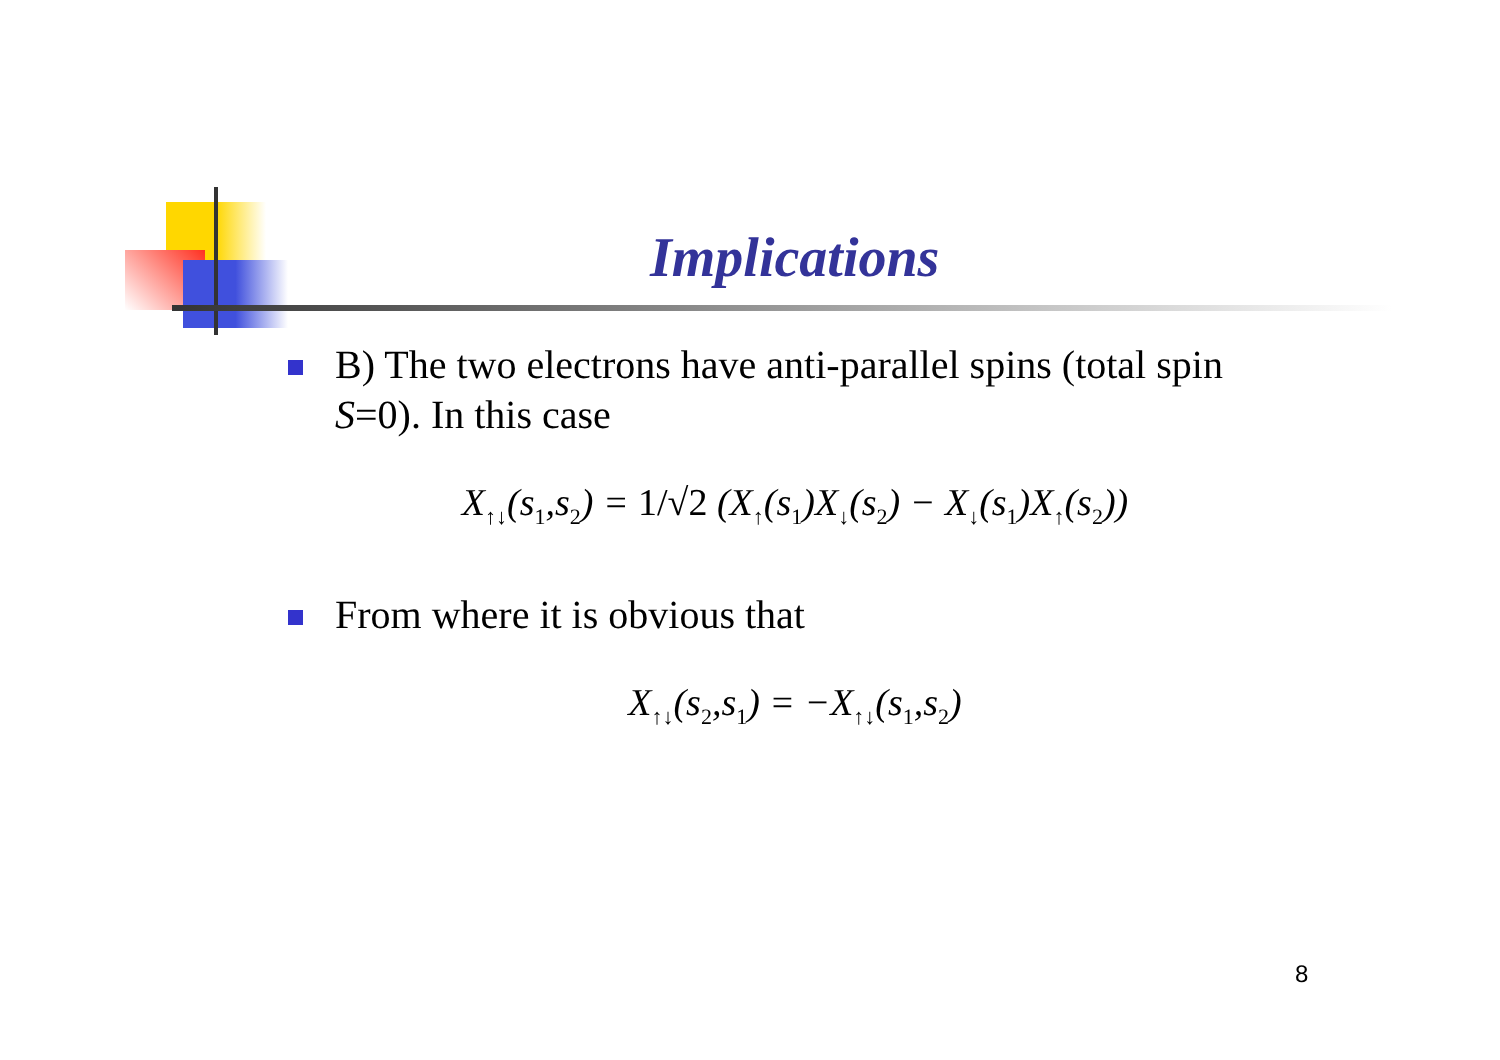Implications
B) The two electrons have anti-parallel spins (total spin S=0). In this case
X<sub>↑↓</sub>(s<sub>1</sub>,s<sub>2</sub>) = 1/√2 (X<sub>↑</sub>(s<sub>1</sub>)X<sub>↓</sub>(s<sub>2</sub>) − X<sub>↓</sub>(s<sub>1</sub>)X<sub>↑</sub>(s<sub>2</sub>))
From where it is obvious that
X<sub>↑↓</sub>(s<sub>2</sub>,s<sub>1</sub>) = −X<sub>↑↓</sub>(s<sub>1</sub>,s<sub>2</sub>)
8